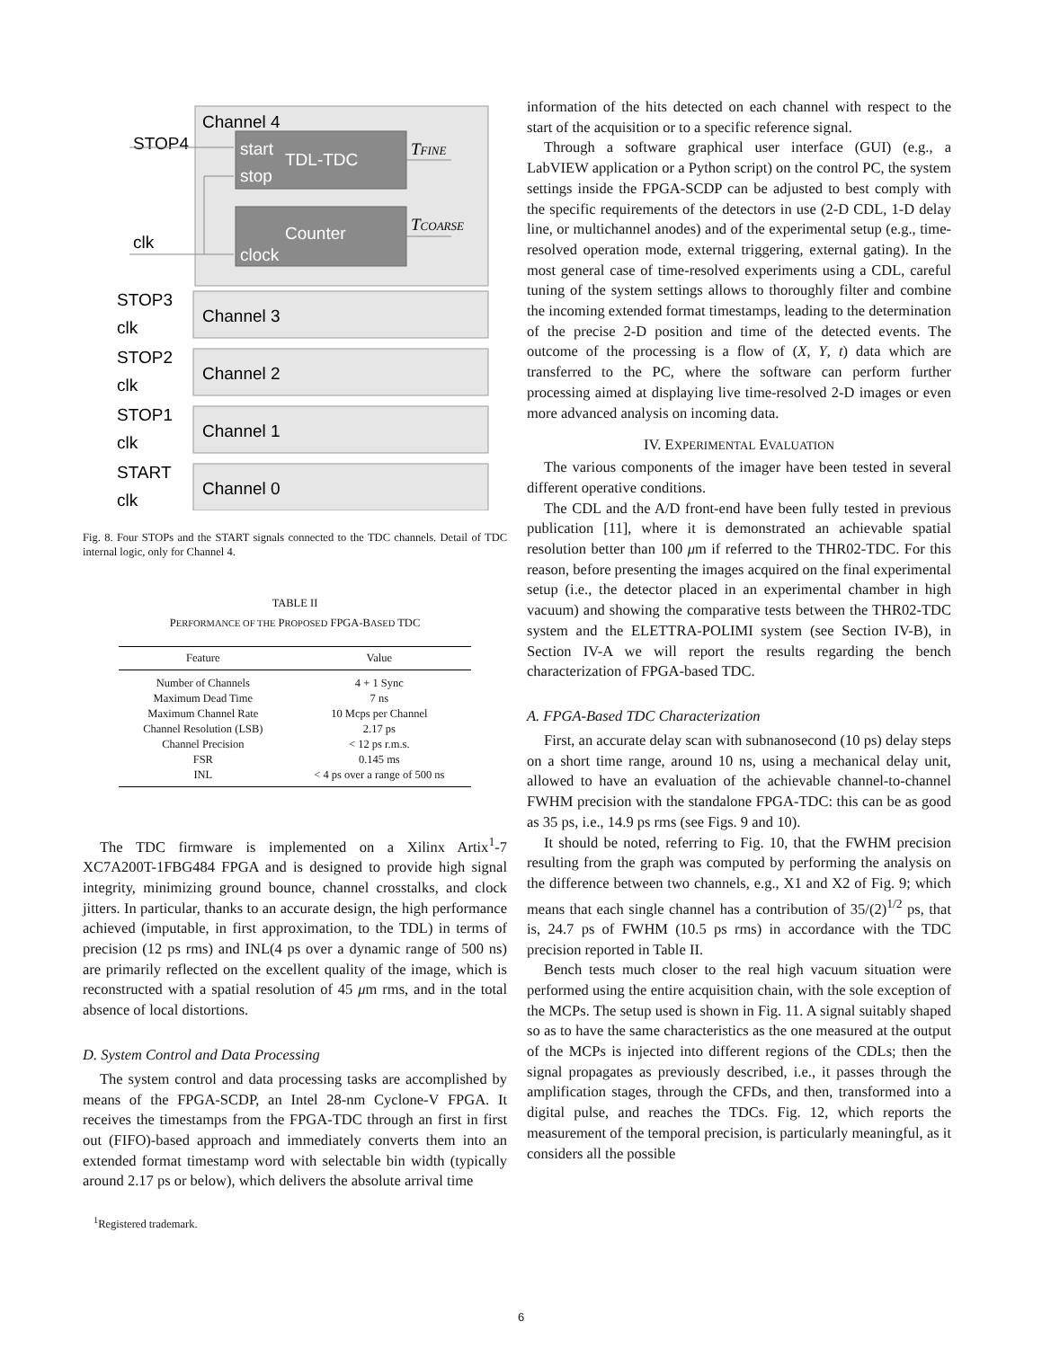Channel 4
STOP4
start
TDL-TDC
stop
TFINE
Counter
clock
TCOARSE
clk
Channel 3
STOP3
clk
Channel 2
STOP2
clk
Channel 1
STOP1
clk
Channel 0
START
clk
Fig. 8. Four STOPs and the START signals connected to the TDC channels. Detail of TDC internal logic, only for Channel 4.
TABLE II
PERFORMANCE OF THE PROPOSED FPGA-BASED TDC
| Feature | Value |
| --- | --- |
| Number of Channels | 4 + 1 Sync |
| Maximum Dead Time | 7 ns |
| Maximum Channel Rate | 10 Mcps per Channel |
| Channel Resolution (LSB) | 2.17 ps |
| Channel Precision | < 12 ps r.m.s. |
| FSR | 0.145 ms |
| INL | < 4 ps over a range of 500 ns |
The TDC firmware is implemented on a Xilinx Artix<sup>1</sup>-7 XC7A200T-1FBG484 FPGA and is designed to provide high signal integrity, minimizing ground bounce, channel crosstalks, and clock jitters. In particular, thanks to an accurate design, the high performance achieved (imputable, in first approximation, to the TDL) in terms of precision (12 ps rms) and INL(4 ps over a dynamic range of 500 ns) are primarily reflected on the excellent quality of the image, which is reconstructed with a spatial resolution of 45 μm rms, and in the total absence of local distortions.
D. System Control and Data Processing
The system control and data processing tasks are accomplished by means of the FPGA-SCDP, an Intel 28-nm Cyclone-V FPGA. It receives the timestamps from the FPGA-TDC through an first in first out (FIFO)-based approach and immediately converts them into an extended format timestamp word with selectable bin width (typically around 2.17 ps or below), which delivers the absolute arrival time
<sup>1</sup> Registered trademark.
information of the hits detected on each channel with respect to the start of the acquisition or to a specific reference signal.
Through a software graphical user interface (GUI) (e.g., a LabVIEW application or a Python script) on the control PC, the system settings inside the FPGA-SCDP can be adjusted to best comply with the specific requirements of the detectors in use (2-D CDL, 1-D delay line, or multichannel anodes) and of the experimental setup (e.g., time-resolved operation mode, external triggering, external gating). In the most general case of time-resolved experiments using a CDL, careful tuning of the system settings allows to thoroughly filter and combine the incoming extended format timestamps, leading to the determination of the precise 2-D position and time of the detected events. The outcome of the processing is a flow of (X, Y, t) data which are transferred to the PC, where the software can perform further processing aimed at displaying live time-resolved 2-D images or even more advanced analysis on incoming data.
IV. EXPERIMENTAL EVALUATION
The various components of the imager have been tested in several different operative conditions.
The CDL and the A/D front-end have been fully tested in previous publication [11], where it is demonstrated an achievable spatial resolution better than 100 μm if referred to the THR02-TDC. For this reason, before presenting the images acquired on the final experimental setup (i.e., the detector placed in an experimental chamber in high vacuum) and showing the comparative tests between the THR02-TDC system and the ELETTRA-POLIMI system (see Section IV-B), in Section IV-A we will report the results regarding the bench characterization of FPGA-based TDC.
A. FPGA-Based TDC Characterization
First, an accurate delay scan with subnanosecond (10 ps) delay steps on a short time range, around 10 ns, using a mechanical delay unit, allowed to have an evaluation of the achievable channel-to-channel FWHM precision with the standalone FPGA-TDC: this can be as good as 35 ps, i.e., 14.9 ps rms (see Figs. 9 and 10).
It should be noted, referring to Fig. 10, that the FWHM precision resulting from the graph was computed by performing the analysis on the difference between two channels, e.g., X1 and X2 of Fig. 9; which means that each single channel has a contribution of 35/(2)<sup>1/2</sup> ps, that is, 24.7 ps of FWHM (10.5 ps rms) in accordance with the TDC precision reported in Table II.
Bench tests much closer to the real high vacuum situation were performed using the entire acquisition chain, with the sole exception of the MCPs. The setup used is shown in Fig. 11. A signal suitably shaped so as to have the same characteristics as the one measured at the output of the MCPs is injected into different regions of the CDLs; then the signal propagates as previously described, i.e., it passes through the amplification stages, through the CFDs, and then, transformed into a digital pulse, and reaches the TDCs. Fig. 12, which reports the measurement of the temporal precision, is particularly meaningful, as it considers all the possible
6